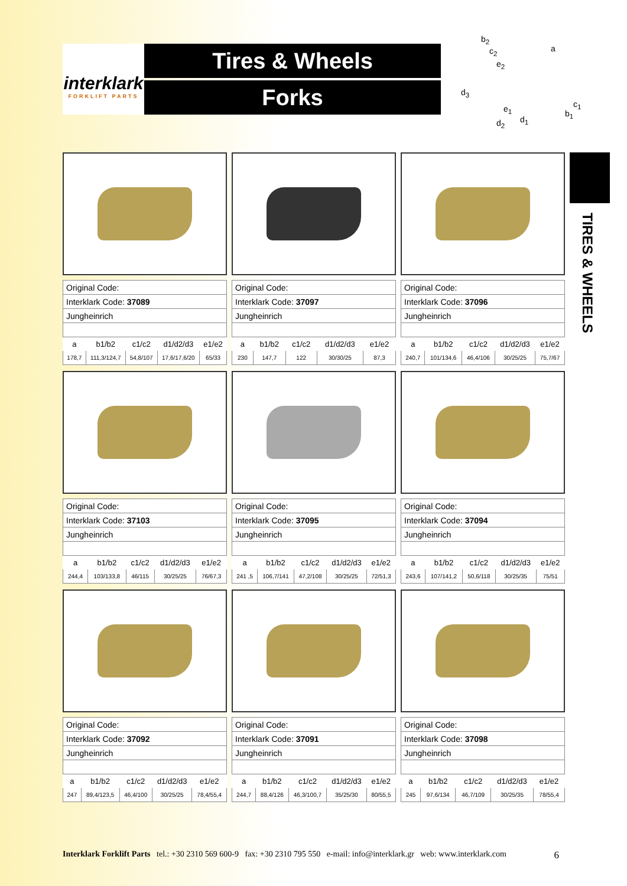interklark
FORKLIFT PARTS
Tires & Wheels
Forks
b<sub>2</sub>
a c<sub>2</sub>
e<sub>2</sub>
d<sub>3</sub>
c<sub>1</sub> e<sub>1</sub> b<sub>1</sub>
d<sub>2</sub> d<sub>1</sub>
TIRES & WHEELS
| Original Code: | | | | |
| Interklark Code: 37089 | | | | |
| Jungheinrich | | | | |
| a | b1/b2 | c1/c2 | d1/d2/d3 | e1/e2 |
| 178,7 | 111,3/124,7 | 54,8/107 | 17,6/17,6/20 | 65/33 |
| Original Code: | | | | |
| Interklark Code: 37097 | | | | |
| Jungheinrich | | | | |
| a | b1/b2 | c1/c2 | d1/d2/d3 | e1/e2 |
| 230 | 147,7 | 122 | 30/30/25 | 87,3 |
| Original Code: | | | | |
| Interklark Code: 37096 | | | | |
| Jungheinrich | | | | |
| a | b1/b2 | c1/c2 | d1/d2/d3 | e1/e2 |
| 240,7 | 101/134,6 | 46,4/106 | 30/25/25 | 75,7/67 |
| Original Code: | | | | |
| Interklark Code: 37103 | | | | |
| Jungheinrich | | | | |
| a | b1/b2 | c1/c2 | d1/d2/d3 | e1/e2 |
| 244,4 | 103/133,8 | 46/115 | 30/25/25 | 76/67,3 |
| Original Code: | | | | |
| Interklark Code: 37095 | | | | |
| Jungheinrich | | | | |
| a | b1/b2 | c1/c2 | d1/d2/d3 | e1/e2 |
| 241 ,5 | 106,7/141 | 47,2/108 | 30/25/25 | 72/51,3 |
| Original Code: | | | | |
| Interklark Code: 37094 | | | | |
| Jungheinrich | | | | |
| a | b1/b2 | c1/c2 | d1/d2/d3 | e1/e2 |
| 243,6 | 107/141,2 | 50,6/118 | 30/25/35 | 75/51 |
| Original Code: | | | | |
| Interklark Code: 37092 | | | | |
| Jungheinrich | | | | |
| a | b1/b2 | c1/c2 | d1/d2/d3 | e1/e2 |
| 247 | 89,4/123,5 | 46,4/100 | 30/25/25 | 78,4/55,4 |
| Original Code: | | | | |
| Interklark Code: 37091 | | | | |
| Jungheinrich | | | | |
| a | b1/b2 | c1/c2 | d1/d2/d3 | e1/e2 |
| 244,7 | 88,4/126 | 46,3/100,7 | 35/25/30 | 80/55,5 |
| Original Code: | | | | |
| Interklark Code: 37098 | | | | |
| Jungheinrich | | | | |
| a | b1/b2 | c1/c2 | d1/d2/d3 | e1/e2 |
| 245 | 97,6/134 | 46,7/109 | 30/25/35 | 78/55,4 |
Interklark Forklift Parts tel.: +30 2310 569 600-9 fax: +30 2310 795 550 e-mail: info@interklark.gr web: www.interklark.com 6